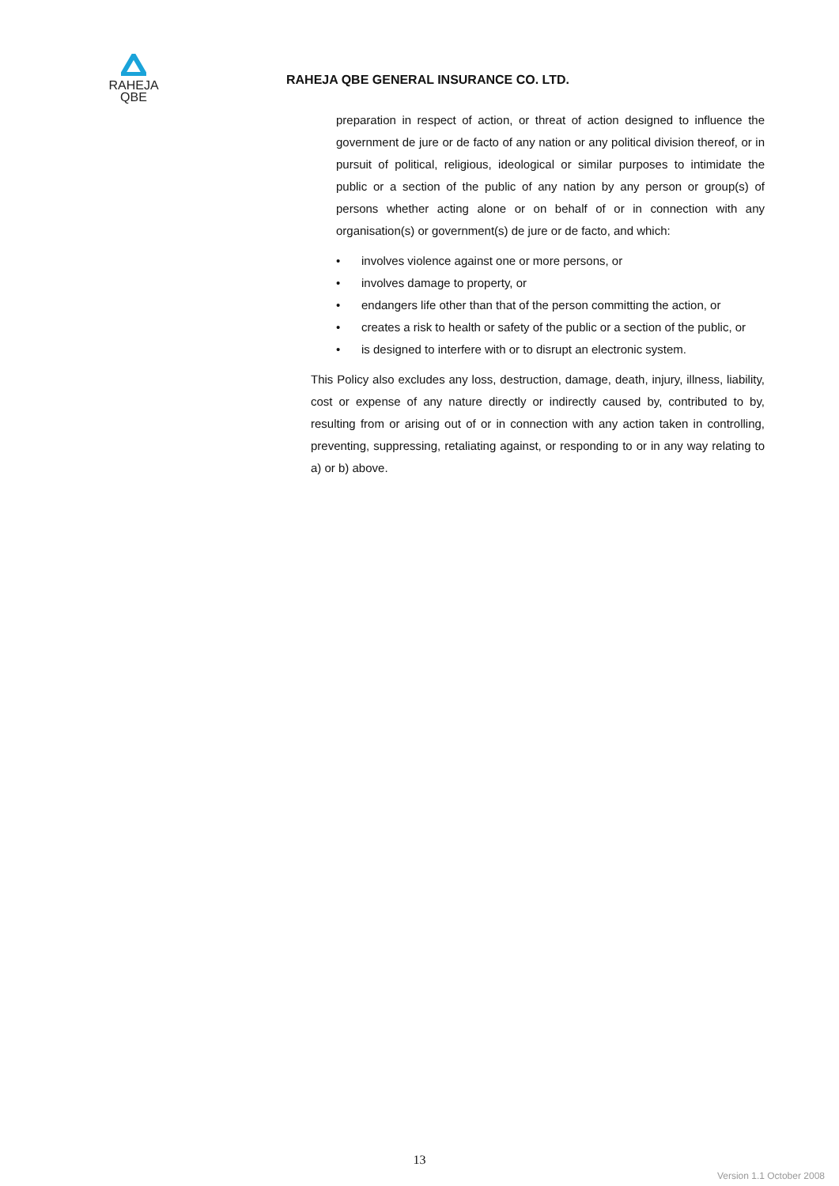RAHEJA
QBE
RAHEJA QBE GENERAL INSURANCE CO. LTD.
preparation in respect of action, or threat of action designed to influence the government de jure or de facto of any nation or any political division thereof, or in pursuit of political, religious, ideological or similar purposes to intimidate the public or a section of the public of any nation by any person or group(s) of persons whether acting alone or on behalf of or in connection with any organisation(s) or government(s) de jure or de facto, and which:
• involves violence against one or more persons, or
• involves damage to property, or
• endangers life other than that of the person committing the action, or
• creates a risk to health or safety of the public or a section of the public, or
• is designed to interfere with or to disrupt an electronic system.
This Policy also excludes any loss, destruction, damage, death, injury, illness, liability, cost or expense of any nature directly or indirectly caused by, contributed to by, resulting from or arising out of or in connection with any action taken in controlling, preventing, suppressing, retaliating against, or responding to or in any way relating to a) or b) above.
13
Version 1.1 October 2008